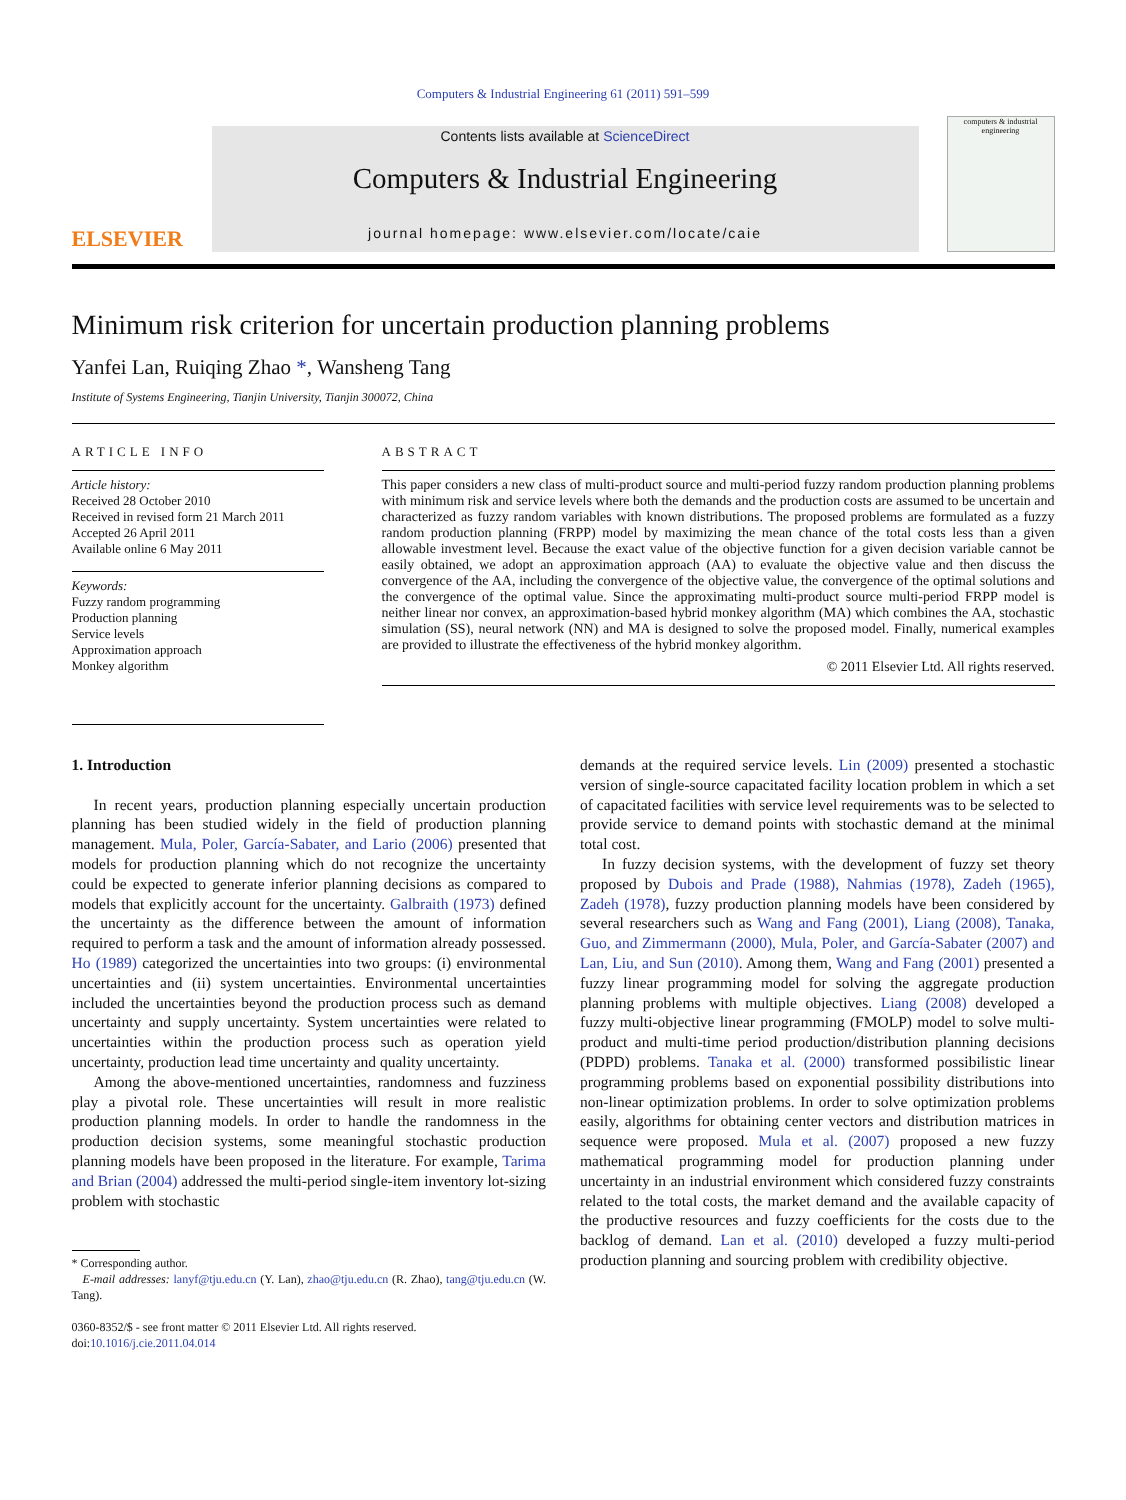Computers & Industrial Engineering 61 (2011) 591–599
ELSEVIER
Contents lists available at ScienceDirect
Computers & Industrial Engineering
journal homepage: www.elsevier.com/locate/caie
computers & industrial engineering
Minimum risk criterion for uncertain production planning problems
Yanfei Lan, Ruiqing Zhao *, Wansheng Tang
Institute of Systems Engineering, Tianjin University, Tianjin 300072, China
ARTICLE INFO
Article history:
Received 28 October 2010
Received in revised form 21 March 2011
Accepted 26 April 2011
Available online 6 May 2011
Keywords:
Fuzzy random programming
Production planning
Service levels
Approximation approach
Monkey algorithm
ABSTRACT
This paper considers a new class of multi-product source and multi-period fuzzy random production planning problems with minimum risk and service levels where both the demands and the production costs are assumed to be uncertain and characterized as fuzzy random variables with known distributions. The proposed problems are formulated as a fuzzy random production planning (FRPP) model by maximizing the mean chance of the total costs less than a given allowable investment level. Because the exact value of the objective function for a given decision variable cannot be easily obtained, we adopt an approximation approach (AA) to evaluate the objective value and then discuss the convergence of the AA, including the convergence of the objective value, the convergence of the optimal solutions and the convergence of the optimal value. Since the approximating multi-product source multi-period FRPP model is neither linear nor convex, an approximation-based hybrid monkey algorithm (MA) which combines the AA, stochastic simulation (SS), neural network (NN) and MA is designed to solve the proposed model. Finally, numerical examples are provided to illustrate the effectiveness of the hybrid monkey algorithm.
© 2011 Elsevier Ltd. All rights reserved.
1. Introduction
In recent years, production planning especially uncertain production planning has been studied widely in the field of production planning management. Mula, Poler, García-Sabater, and Lario (2006) presented that models for production planning which do not recognize the uncertainty could be expected to generate inferior planning decisions as compared to models that explicitly account for the uncertainty. Galbraith (1973) defined the uncertainty as the difference between the amount of information required to perform a task and the amount of information already possessed. Ho (1989) categorized the uncertainties into two groups: (i) environmental uncertainties and (ii) system uncertainties. Environmental uncertainties included the uncertainties beyond the production process such as demand uncertainty and supply uncertainty. System uncertainties were related to uncertainties within the production process such as operation yield uncertainty, production lead time uncertainty and quality uncertainty.
Among the above-mentioned uncertainties, randomness and fuzziness play a pivotal role. These uncertainties will result in more realistic production planning models. In order to handle the randomness in the production decision systems, some meaningful stochastic production planning models have been proposed in the literature. For example, Tarima and Brian (2004) addressed the multi-period single-item inventory lot-sizing problem with stochastic
* Corresponding author.
E-mail addresses: lanyf@tju.edu.cn (Y. Lan), zhao@tju.edu.cn (R. Zhao), tang@tju.edu.cn (W. Tang).
0360-8352/$ - see front matter © 2011 Elsevier Ltd. All rights reserved.
doi:10.1016/j.cie.2011.04.014
demands at the required service levels. Lin (2009) presented a stochastic version of single-source capacitated facility location problem in which a set of capacitated facilities with service level requirements was to be selected to provide service to demand points with stochastic demand at the minimal total cost.
In fuzzy decision systems, with the development of fuzzy set theory proposed by Dubois and Prade (1988), Nahmias (1978), Zadeh (1965), Zadeh (1978), fuzzy production planning models have been considered by several researchers such as Wang and Fang (2001), Liang (2008), Tanaka, Guo, and Zimmermann (2000), Mula, Poler, and García-Sabater (2007) and Lan, Liu, and Sun (2010). Among them, Wang and Fang (2001) presented a fuzzy linear programming model for solving the aggregate production planning problems with multiple objectives. Liang (2008) developed a fuzzy multi-objective linear programming (FMOLP) model to solve multi-product and multi-time period production/distribution planning decisions (PDPD) problems. Tanaka et al. (2000) transformed possibilistic linear programming problems based on exponential possibility distributions into non-linear optimization problems. In order to solve optimization problems easily, algorithms for obtaining center vectors and distribution matrices in sequence were proposed. Mula et al. (2007) proposed a new fuzzy mathematical programming model for production planning under uncertainty in an industrial environment which considered fuzzy constraints related to the total costs, the market demand and the available capacity of the productive resources and fuzzy coefficients for the costs due to the backlog of demand. Lan et al. (2010) developed a fuzzy multi-period production planning and sourcing problem with credibility objective.